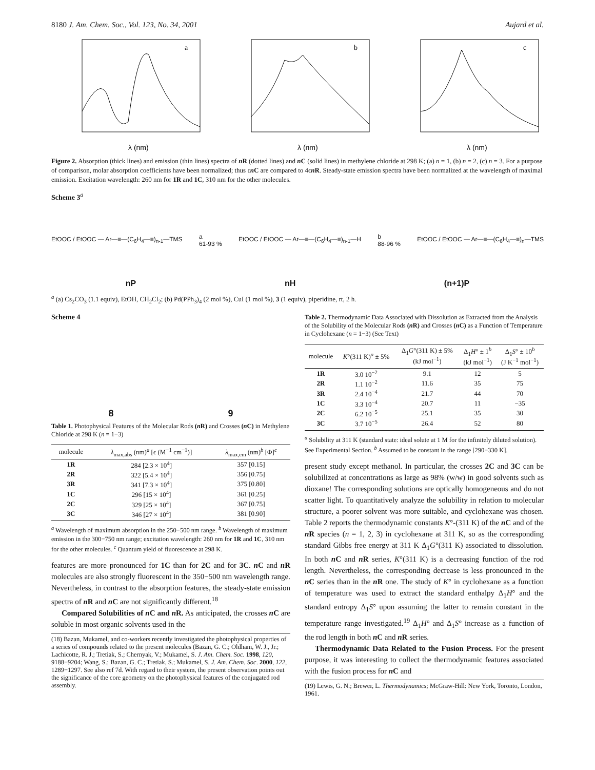8180 J. Am. Chem. Soc., Vol. 123, No. 34, 2001 Aujard et al.
a
λ (nm)
b
λ (nm)
c
λ (nm)
Figure 2. Absorption (thick lines) and emission (thin lines) spectra of n R (dotted lines) and n C (solid lines) in methylene chloride at 298 K; (a) n = 1, (b) n = 2, (c) n = 3. For a purpose of comparison, molar absorption coefficients have been normalized; thus ϵn C are compared to 4ϵn R. Steady-state emission spectra have been normalized at the wavelength of maximal emission. Excitation wavelength: 260 nm for 1R and 1C, 310 nm for the other molecules.
Scheme 3<sup>a</sup>
EtOOC / EtOOC — Ar—≡—(C<sub>6</sub>H<sub>4</sub>—≡)<sub>n-1</sub>—TMS a
61-93 % EtOOC / EtOOC — Ar—≡—(C<sub>6</sub>H<sub>4</sub>—≡)<sub>n-1</sub>—H b
88-96 % EtOOC / EtOOC — Ar—≡—(C<sub>6</sub>H<sub>4</sub>—≡)<sub>n</sub>—TMS
nP nH (n+1)P
<sup>a</sup> (a) Cs<sub>2</sub>CO<sub>3</sub> (1.1 equiv), EtOH, CH<sub>2</sub>Cl<sub>2</sub>; (b) Pd(PPh<sub>3</sub>)<sub>4</sub> (2 mol %), CuI (1 mol %), 3 (1 equiv), piperidine, rt, 2 h.
Scheme 4
8 9
Table 1. Photophysical Features of the Molecular Rods (n R) and Crosses (n C) in Methylene Chloride at 298 K (n = 1−3)
| molecule | λ<sub>max,abs</sub> (nm)<sup>a</sup> [ϵ (M<sup>−1</sup> cm<sup>−1</sup>)] | λ<sub>max,em</sub> (nm)<sup>b</sup> [Φ]<sup>c</sup> |
| --- | --- | --- |
| 1R | 284 [2.3 × 10<sup>4</sup>] | 357 [0.15] |
| 2R | 322 [5.4 × 10<sup>4</sup>] | 356 [0.75] |
| 3R | 341 [7.3 × 10<sup>4</sup>] | 375 [0.80] |
| 1C | 296 [15 × 10<sup>4</sup>] | 361 [0.25] |
| 2C | 329 [25 × 10<sup>4</sup>] | 367 [0.75] |
| 3C | 346 [27 × 10<sup>4</sup>] | 381 [0.90] |
<sup>a</sup> Wavelength of maximum absorption in the 250−500 nm range. <sup>b</sup> Wavelength of maximum emission in the 300−750 nm range; excitation wavelength: 260 nm for 1R and 1C, 310 nm for the other molecules. <sup>c</sup> Quantum yield of fluorescence at 298 K.
features are more pronounced for 1C than for 2C and for 3C. n C and n R molecules are also strongly fluorescent in the 350−500 nm wavelength range. Nevertheless, in contrast to the absorption features, the steady-state emission spectra of n R and n C are not significantly different.<sup>18</sup>
Compared Solubilities of n C and n R. As anticipated, the crosses n C are soluble in most organic solvents used in the
(18) Bazan, Mukamel, and co-workers recently investigated the photophysical properties of a series of compounds related to the present molecules (Bazan, G. C.; Oldham, W. J., Jr.; Lachicotte, R. J.; Tretiak, S.; Chernyak, V.; Mukamel, S. J. Am. Chem. Soc. 1998, 120, 9188−9204; Wang, S.; Bazan, G. C.; Tretiak, S.; Mukamel, S. J. Am. Chem. Soc. 2000, 122, 1289−1297. See also ref 7d. With regard to their system, the present observation points out the significance of the core geometry on the photophysical features of the conjugated rod assembly.
Table 2. Thermodynamic Data Associated with Dissolution as Extracted from the Analysis of the Solubility of the Molecular Rods (n R) and Crosses (n C) as a Function of Temperature in Cyclohexane (n = 1−3) (See Text)
| molecule | K °(311 K)<sup>a</sup> ± 5% | Δ<sub>1</sub> G °(311 K) ± 5% (kJ mol<sup>−1</sup>) | Δ<sub>1</sub> H ° ± 1<sup>b</sup> (kJ mol<sup>−1</sup>) | Δ<sub>1</sub> S ° ± 10<sup>b</sup> (J K<sup>−1</sup> mol<sup>−1</sup>) |
| --- | --- | --- | --- | --- |
| 1R | 3.0 10<sup>−2</sup> | 9.1 | 12 | 5 |
| 2R | 1.1 10<sup>−2</sup> | 11.6 | 35 | 75 |
| 3R | 2.4 10<sup>−4</sup> | 21.7 | 44 | 70 |
| 1C | 3.3 10<sup>−4</sup> | 20.7 | 11 | −35 |
| 2C | 6.2 10<sup>−5</sup> | 25.1 | 35 | 30 |
| 3C | 3.7 10<sup>−5</sup> | 26.4 | 52 | 80 |
<sup>a</sup> Solubility at 311 K (standard state: ideal solute at 1 M for the infinitely diluted solution). See Experimental Section. <sup>b</sup> Assumed to be constant in the range [290−330 K].
present study except methanol. In particular, the crosses 2C and 3C can be solubilized at concentrations as large as 98% (w/w) in good solvents such as dioxane! The corresponding solutions are optically homogeneous and do not scatter light. To quantitatively analyze the solubility in relation to molecular structure, a poorer solvent was more suitable, and cyclohexane was chosen. Table 2 reports the thermodynamic constants K°-(311 K) of the n C and of the n R species (n = 1, 2, 3) in cyclohexane at 311 K, so as the corresponding standard Gibbs free energy at 311 K Δ<sub>1</sub>G°(311 K) associated to dissolution. In both n C and n R series, K°(311 K) is a decreasing function of the rod length. Nevertheless, the corresponding decrease is less pronounced in the n C series than in the n R one. The study of K° in cyclohexane as a function of temperature was used to extract the standard enthalpy Δ<sub>1</sub>H° and the standard entropy Δ<sub>1</sub>S° upon assuming the latter to remain constant in the temperature range investigated.<sup>19</sup> Δ<sub>1</sub>H° and Δ<sub>1</sub>S° increase as a function of the rod length in both n C and n R series.
Thermodynamic Data Related to the Fusion Process. For the present purpose, it was interesting to collect the thermodynamic features associated with the fusion process for n C and
(19) Lewis, G. N.; Brewer, L. Thermodynamics; McGraw-Hill: New York, Toronto, London, 1961.